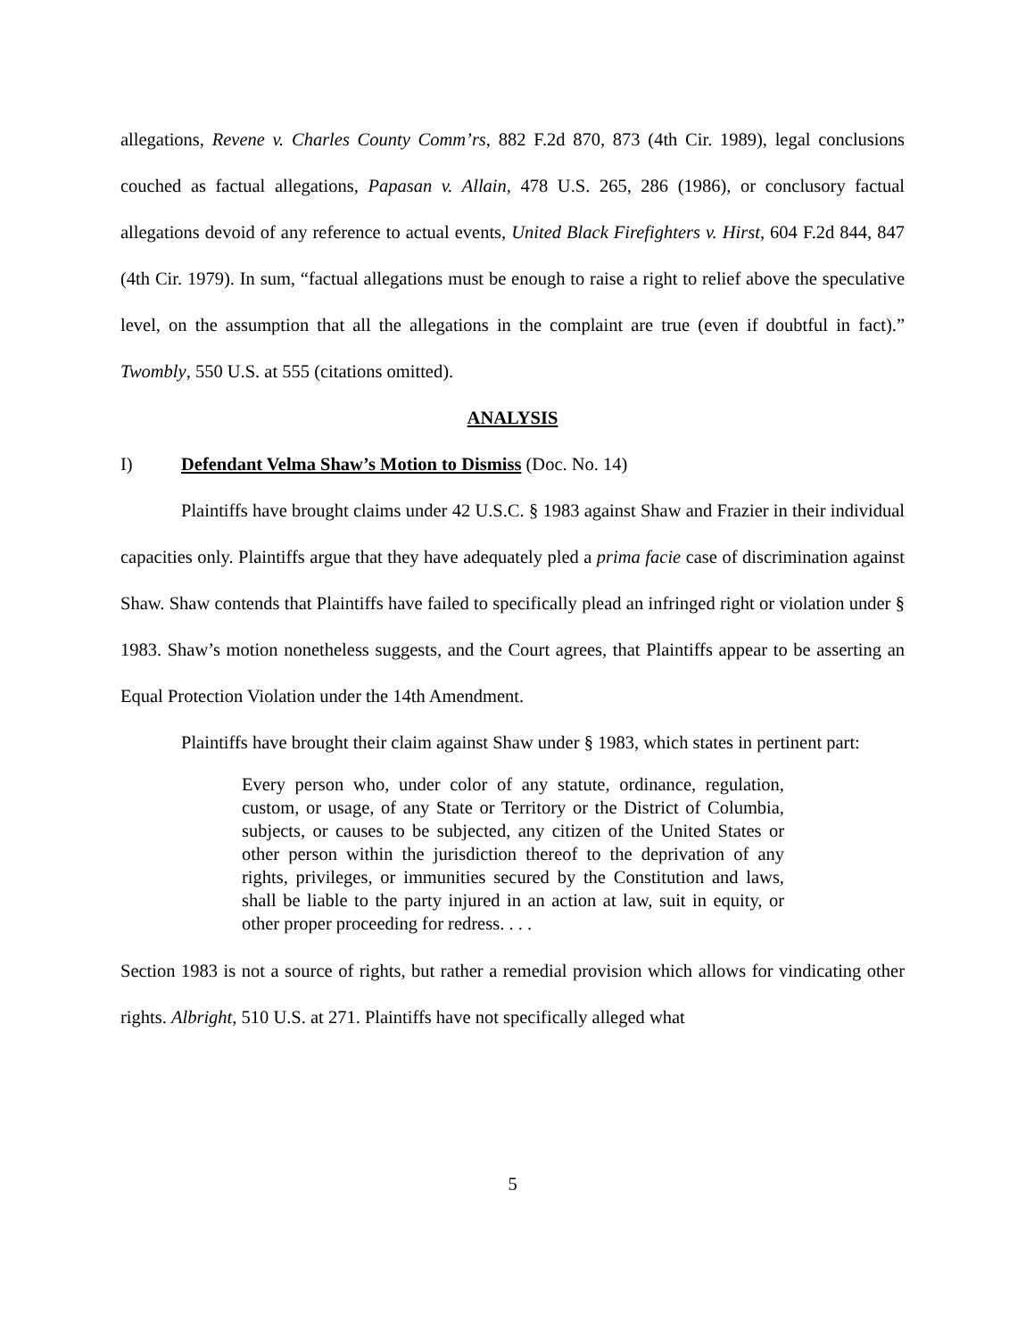allegations, Revene v. Charles County Comm’rs, 882 F.2d 870, 873 (4th Cir. 1989), legal conclusions couched as factual allegations, Papasan v. Allain, 478 U.S. 265, 286 (1986), or conclusory factual allegations devoid of any reference to actual events, United Black Firefighters v. Hirst, 604 F.2d 844, 847 (4th Cir. 1979). In sum, “factual allegations must be enough to raise a right to relief above the speculative level, on the assumption that all the allegations in the complaint are true (even if doubtful in fact).” Twombly, 550 U.S. at 555 (citations omitted).
ANALYSIS
I) Defendant Velma Shaw’s Motion to Dismiss (Doc. No. 14)
Plaintiffs have brought claims under 42 U.S.C. § 1983 against Shaw and Frazier in their individual capacities only. Plaintiffs argue that they have adequately pled a prima facie case of discrimination against Shaw. Shaw contends that Plaintiffs have failed to specifically plead an infringed right or violation under § 1983. Shaw’s motion nonetheless suggests, and the Court agrees, that Plaintiffs appear to be asserting an Equal Protection Violation under the 14th Amendment.
Plaintiffs have brought their claim against Shaw under § 1983, which states in pertinent part:
Every person who, under color of any statute, ordinance, regulation, custom, or usage, of any State or Territory or the District of Columbia, subjects, or causes to be subjected, any citizen of the United States or other person within the jurisdiction thereof to the deprivation of any rights, privileges, or immunities secured by the Constitution and laws, shall be liable to the party injured in an action at law, suit in equity, or other proper proceeding for redress. . . .
Section 1983 is not a source of rights, but rather a remedial provision which allows for vindicating other rights. Albright, 510 U.S. at 271. Plaintiffs have not specifically alleged what
5